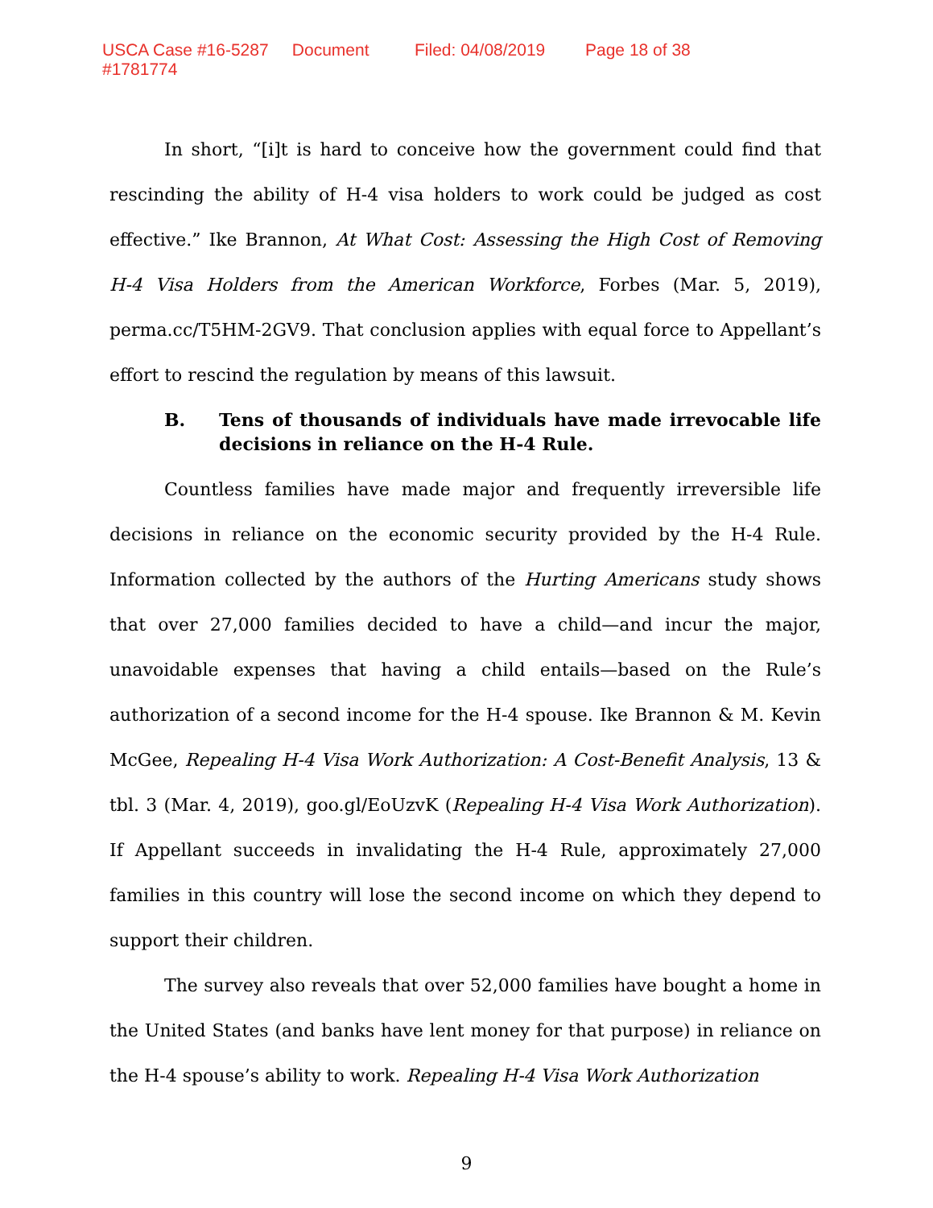USCA Case #16-5287 Document #1781774 Filed: 04/08/2019 Page 18 of 38
In short, “[i]t is hard to conceive how the government could find that rescinding the ability of H-4 visa holders to work could be judged as cost effective.” Ike Brannon, At What Cost: Assessing the High Cost of Removing H-4 Visa Holders from the American Workforce, Forbes (Mar. 5, 2019), perma.cc/T5HM-2GV9. That conclusion applies with equal force to Appellant’s effort to rescind the regulation by means of this lawsuit.
B. Tens of thousands of individuals have made irrevocable life decisions in reliance on the H-4 Rule.
Countless families have made major and frequently irreversible life decisions in reliance on the economic security provided by the H-4 Rule. Information collected by the authors of the Hurting Americans study shows that over 27,000 families decided to have a child—and incur the major, unavoidable expenses that having a child entails—based on the Rule’s authorization of a second income for the H-4 spouse. Ike Brannon & M. Kevin McGee, Repealing H-4 Visa Work Authorization: A Cost-Benefit Analysis, 13 & tbl. 3 (Mar. 4, 2019), goo.gl/EoUzvK (Repealing H-4 Visa Work Authorization). If Appellant succeeds in invalidating the H-4 Rule, approximately 27,000 families in this country will lose the second income on which they depend to support their children.
The survey also reveals that over 52,000 families have bought a home in the United States (and banks have lent money for that purpose) in reliance on the H-4 spouse’s ability to work. Repealing H-4 Visa Work Authorization
9